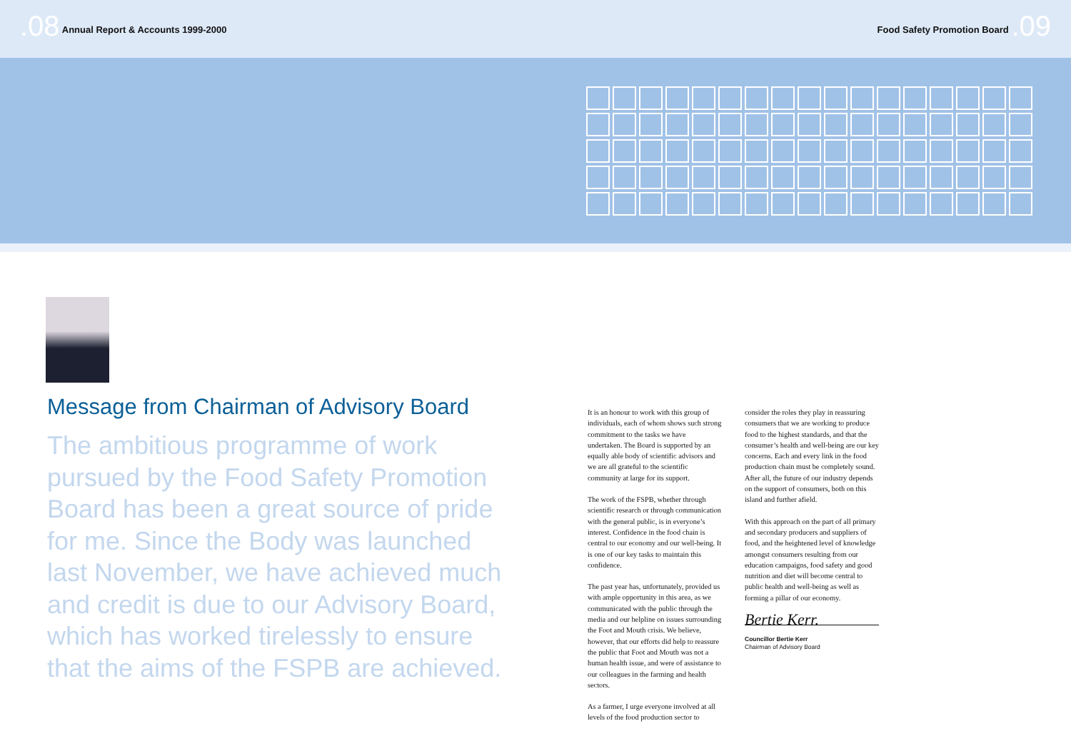.08 Annual Report & Accounts 1999-2000
Food Safety Promotion Board .09
Message from Chairman of Advisory Board
The ambitious programme of work pursued by the Food Safety Promotion Board has been a great source of pride for me. Since the Body was launched last November, we have achieved much and credit is due to our Advisory Board, which has worked tirelessly to ensure that the aims of the FSPB are achieved.
It is an honour to work with this group of individuals, each of whom shows such strong commitment to the tasks we have undertaken. The Board is supported by an equally able body of scientific advisors and we are all grateful to the scientific community at large for its support.
The work of the FSPB, whether through scientific research or through communication with the general public, is in everyone’s interest. Confidence in the food chain is central to our economy and our well-being. It is one of our key tasks to maintain this confidence.
The past year has, unfortunately, provided us with ample opportunity in this area, as we communicated with the public through the media and our helpline on issues surrounding the Foot and Mouth crisis. We believe, however, that our efforts did help to reassure the public that Foot and Mouth was not a human health issue, and were of assistance to our colleagues in the farming and health sectors.
As a farmer, I urge everyone involved at all levels of the food production sector to
consider the roles they play in reassuring consumers that we are working to produce food to the highest standards, and that the consumer’s health and well-being are our key concerns. Each and every link in the food production chain must be completely sound. After all, the future of our industry depends on the support of consumers, both on this island and further afield.
With this approach on the part of all primary and secondary producers and suppliers of food, and the heightened level of knowledge amongst consumers resulting from our education campaigns, food safety and good nutrition and diet will become central to public health and well-being as well as forming a pillar of our economy.
Bertie Kerr.
Councillor Bertie Kerr
Chairman of Advisory Board